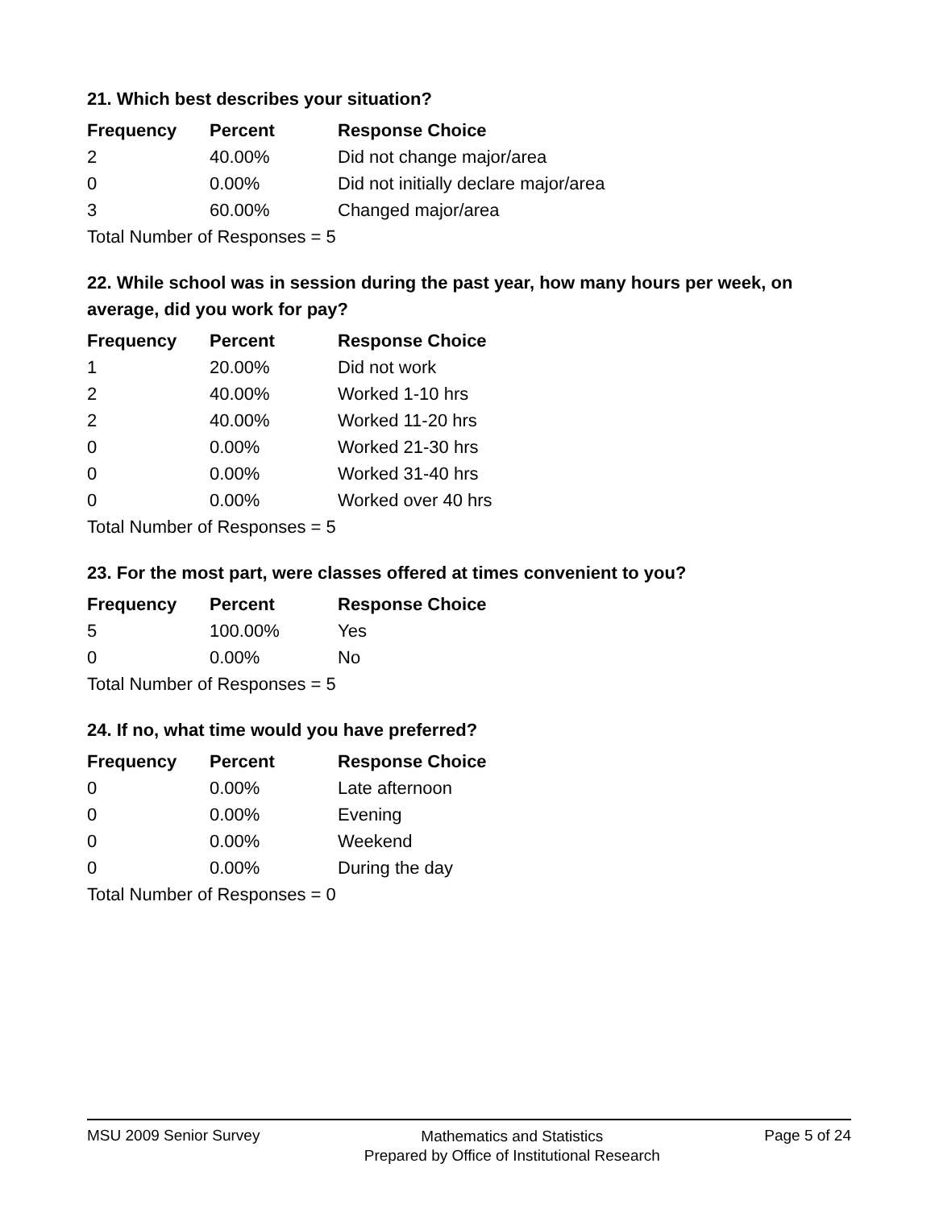21. Which best describes your situation?
| Frequency | Percent | Response Choice |
| --- | --- | --- |
| 2 | 40.00% | Did not change major/area |
| 0 | 0.00% | Did not initially declare major/area |
| 3 | 60.00% | Changed major/area |
| Total Number of Responses = 5 | | |
22. While school was in session during the past year, how many hours per week, on average, did you work for pay?
| Frequency | Percent | Response Choice |
| --- | --- | --- |
| 1 | 20.00% | Did not work |
| 2 | 40.00% | Worked 1-10 hrs |
| 2 | 40.00% | Worked 11-20 hrs |
| 0 | 0.00% | Worked 21-30 hrs |
| 0 | 0.00% | Worked 31-40 hrs |
| 0 | 0.00% | Worked over 40 hrs |
| Total Number of Responses = 5 | | |
23. For the most part, were classes offered at times convenient to you?
| Frequency | Percent | Response Choice |
| --- | --- | --- |
| 5 | 100.00% | Yes |
| 0 | 0.00% | No |
| Total Number of Responses = 5 | | |
24. If no, what time would you have preferred?
| Frequency | Percent | Response Choice |
| --- | --- | --- |
| 0 | 0.00% | Late afternoon |
| 0 | 0.00% | Evening |
| 0 | 0.00% | Weekend |
| 0 | 0.00% | During the day |
| Total Number of Responses = 0 | | |
MSU 2009 Senior Survey
Mathematics and Statistics
Prepared by Office of Institutional Research
Page 5 of 24